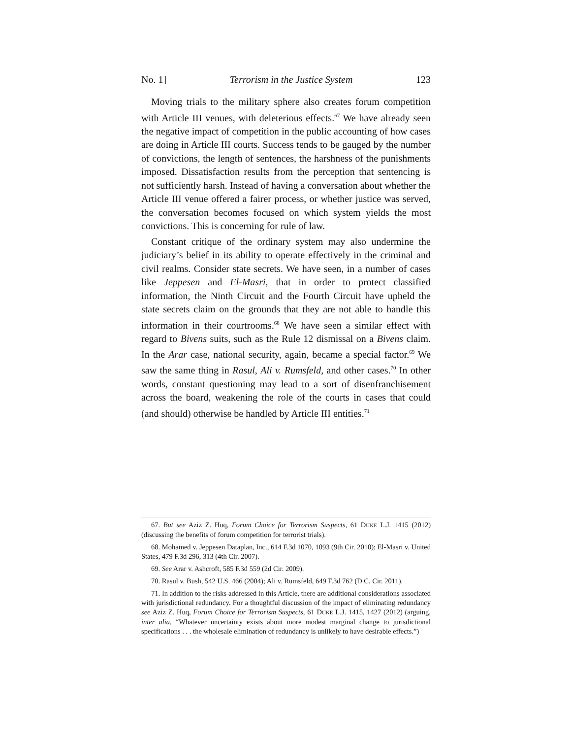No. 1] Terrorism in the Justice System 123
Moving trials to the military sphere also creates forum competition with Article III venues, with deleterious effects.<sup>67</sup> We have already seen the negative impact of competition in the public accounting of how cases are doing in Article III courts. Success tends to be gauged by the number of convictions, the length of sentences, the harshness of the punishments imposed. Dissatisfaction results from the perception that sentencing is not sufficiently harsh. Instead of having a conversation about whether the Article III venue offered a fairer process, or whether justice was served, the conversation becomes focused on which system yields the most convictions. This is concerning for rule of law.
Constant critique of the ordinary system may also undermine the judiciary’s belief in its ability to operate effectively in the criminal and civil realms. Consider state secrets. We have seen, in a number of cases like Jeppesen and El-Masri, that in order to protect classified information, the Ninth Circuit and the Fourth Circuit have upheld the state secrets claim on the grounds that they are not able to handle this information in their courtrooms.<sup>68</sup> We have seen a similar effect with regard to Bivens suits, such as the Rule 12 dismissal on a Bivens claim. In the Arar case, national security, again, became a special factor.<sup>69</sup> We saw the same thing in Rasul, Ali v. Rumsfeld, and other cases.<sup>70</sup> In other words, constant questioning may lead to a sort of disenfranchisement across the board, weakening the role of the courts in cases that could (and should) otherwise be handled by Article III entities.<sup>71</sup>
67. But see Aziz Z. Huq, Forum Choice for Terrorism Suspects, 61 DUKE L.J. 1415 (2012) (discussing the benefits of forum competition for terrorist trials).
68. Mohamed v. Jeppesen Dataplan, Inc., 614 F.3d 1070, 1093 (9th Cir. 2010); El-Masri v. United States, 479 F.3d 296, 313 (4th Cir. 2007).
69. See Arar v. Ashcroft, 585 F.3d 559 (2d Cir. 2009).
70. Rasul v. Bush, 542 U.S. 466 (2004); Ali v. Rumsfeld, 649 F.3d 762 (D.C. Cir. 2011).
71. In addition to the risks addressed in this Article, there are additional considerations associated with jurisdictional redundancy. For a thoughtful discussion of the impact of eliminating redundancy see Aziz Z. Huq, Forum Choice for Terrorism Suspects, 61 DUKE L.J. 1415, 1427 (2012) (arguing, inter alia, “Whatever uncertainty exists about more modest marginal change to jurisdictional specifications . . . the wholesale elimination of redundancy is unlikely to have desirable effects.”)